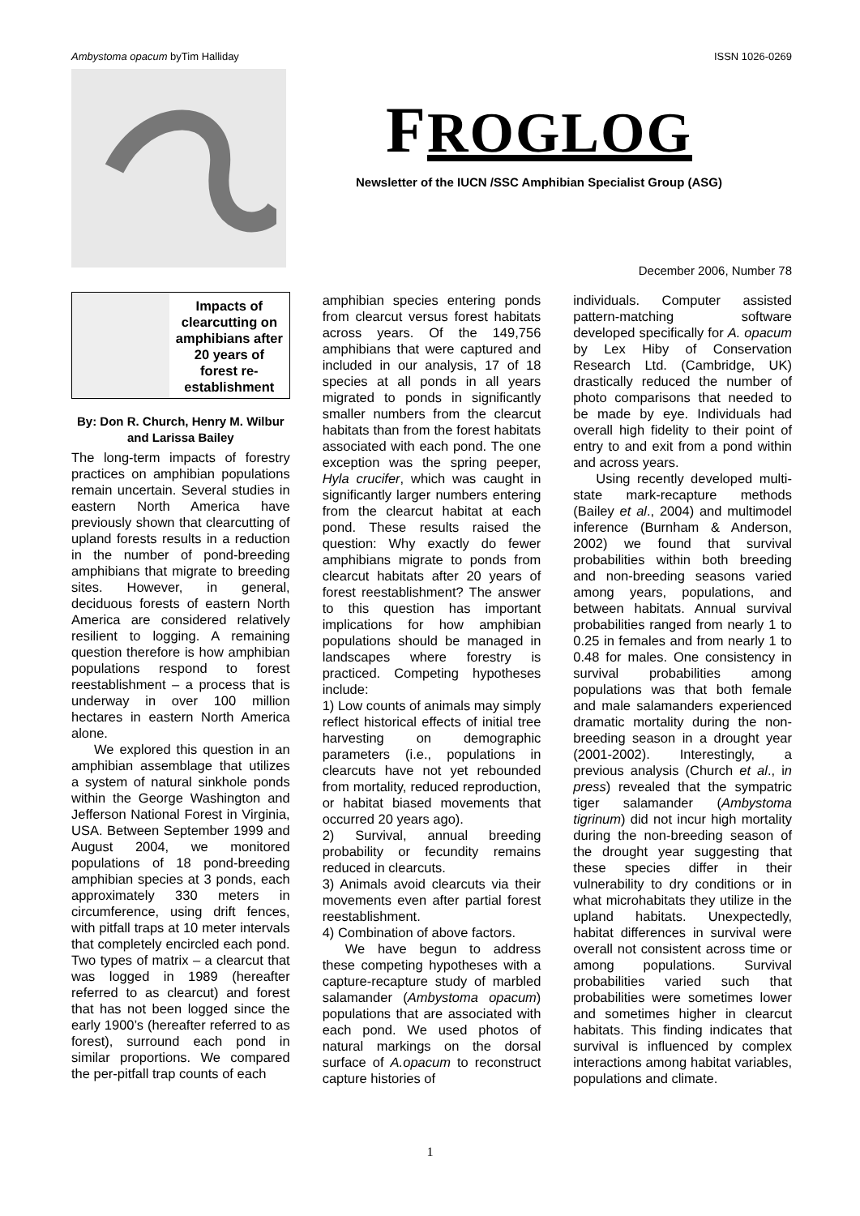Ambystoma opacum byTim Halliday ISSN 1026-0269
FROGLOG
Newsletter of the IUCN /SSC Amphibian Specialist Group (ASG)
December 2006, Number 78
Impacts of clearcutting on amphibians after 20 years of forest re-establishment
By: Don R. Church, Henry M. Wilbur and Larissa Bailey
The long-term impacts of forestry practices on amphibian populations remain uncertain. Several studies in eastern North America have previously shown that clearcutting of upland forests results in a reduction in the number of pond-breeding amphibians that migrate to breeding sites. However, in general, deciduous forests of eastern North America are considered relatively resilient to logging. A remaining question therefore is how amphibian populations respond to forest reestablishment – a process that is underway in over 100 million hectares in eastern North America alone.
We explored this question in an amphibian assemblage that utilizes a system of natural sinkhole ponds within the George Washington and Jefferson National Forest in Virginia, USA. Between September 1999 and August 2004, we monitored populations of 18 pond-breeding amphibian species at 3 ponds, each approximately 330 meters in circumference, using drift fences, with pitfall traps at 10 meter intervals that completely encircled each pond. Two types of matrix – a clearcut that was logged in 1989 (hereafter referred to as clearcut) and forest that has not been logged since the early 1900’s (hereafter referred to as forest), surround each pond in similar proportions. We compared the per-pitfall trap counts of each
amphibian species entering ponds from clearcut versus forest habitats across years. Of the 149,756 amphibians that were captured and included in our analysis, 17 of 18 species at all ponds in all years migrated to ponds in significantly smaller numbers from the clearcut habitats than from the forest habitats associated with each pond. The one exception was the spring peeper, Hyla crucifer, which was caught in significantly larger numbers entering from the clearcut habitat at each pond. These results raised the question: Why exactly do fewer amphibians migrate to ponds from clearcut habitats after 20 years of forest reestablishment? The answer to this question has important implications for how amphibian populations should be managed in landscapes where forestry is practiced. Competing hypotheses include:
1) Low counts of animals may simply reflect historical effects of initial tree harvesting on demographic parameters (i.e., populations in clearcuts have not yet rebounded from mortality, reduced reproduction, or habitat biased movements that occurred 20 years ago).
2) Survival, annual breeding probability or fecundity remains reduced in clearcuts.
3) Animals avoid clearcuts via their movements even after partial forest reestablishment.
4) Combination of above factors.
We have begun to address these competing hypotheses with a capture-recapture study of marbled salamander (Ambystoma opacum) populations that are associated with each pond. We used photos of natural markings on the dorsal surface of A.opacum to reconstruct capture histories of
individuals. Computer assisted pattern-matching software developed specifically for A. opacum by Lex Hiby of Conservation Research Ltd. (Cambridge, UK) drastically reduced the number of photo comparisons that needed to be made by eye. Individuals had overall high fidelity to their point of entry to and exit from a pond within and across years.
Using recently developed multi-state mark-recapture methods (Bailey et al., 2004) and multimodel inference (Burnham & Anderson, 2002) we found that survival probabilities within both breeding and non-breeding seasons varied among years, populations, and between habitats. Annual survival probabilities ranged from nearly 1 to 0.25 in females and from nearly 1 to 0.48 for males. One consistency in survival probabilities among populations was that both female and male salamanders experienced dramatic mortality during the non-breeding season in a drought year (2001-2002). Interestingly, a previous analysis (Church et al., in press) revealed that the sympatric tiger salamander (Ambystoma tigrinum) did not incur high mortality during the non-breeding season of the drought year suggesting that these species differ in their vulnerability to dry conditions or in what microhabitats they utilize in the upland habitats. Unexpectedly, habitat differences in survival were overall not consistent across time or among populations. Survival probabilities varied such that probabilities were sometimes lower and sometimes higher in clearcut habitats. This finding indicates that survival is influenced by complex interactions among habitat variables, populations and climate.
1